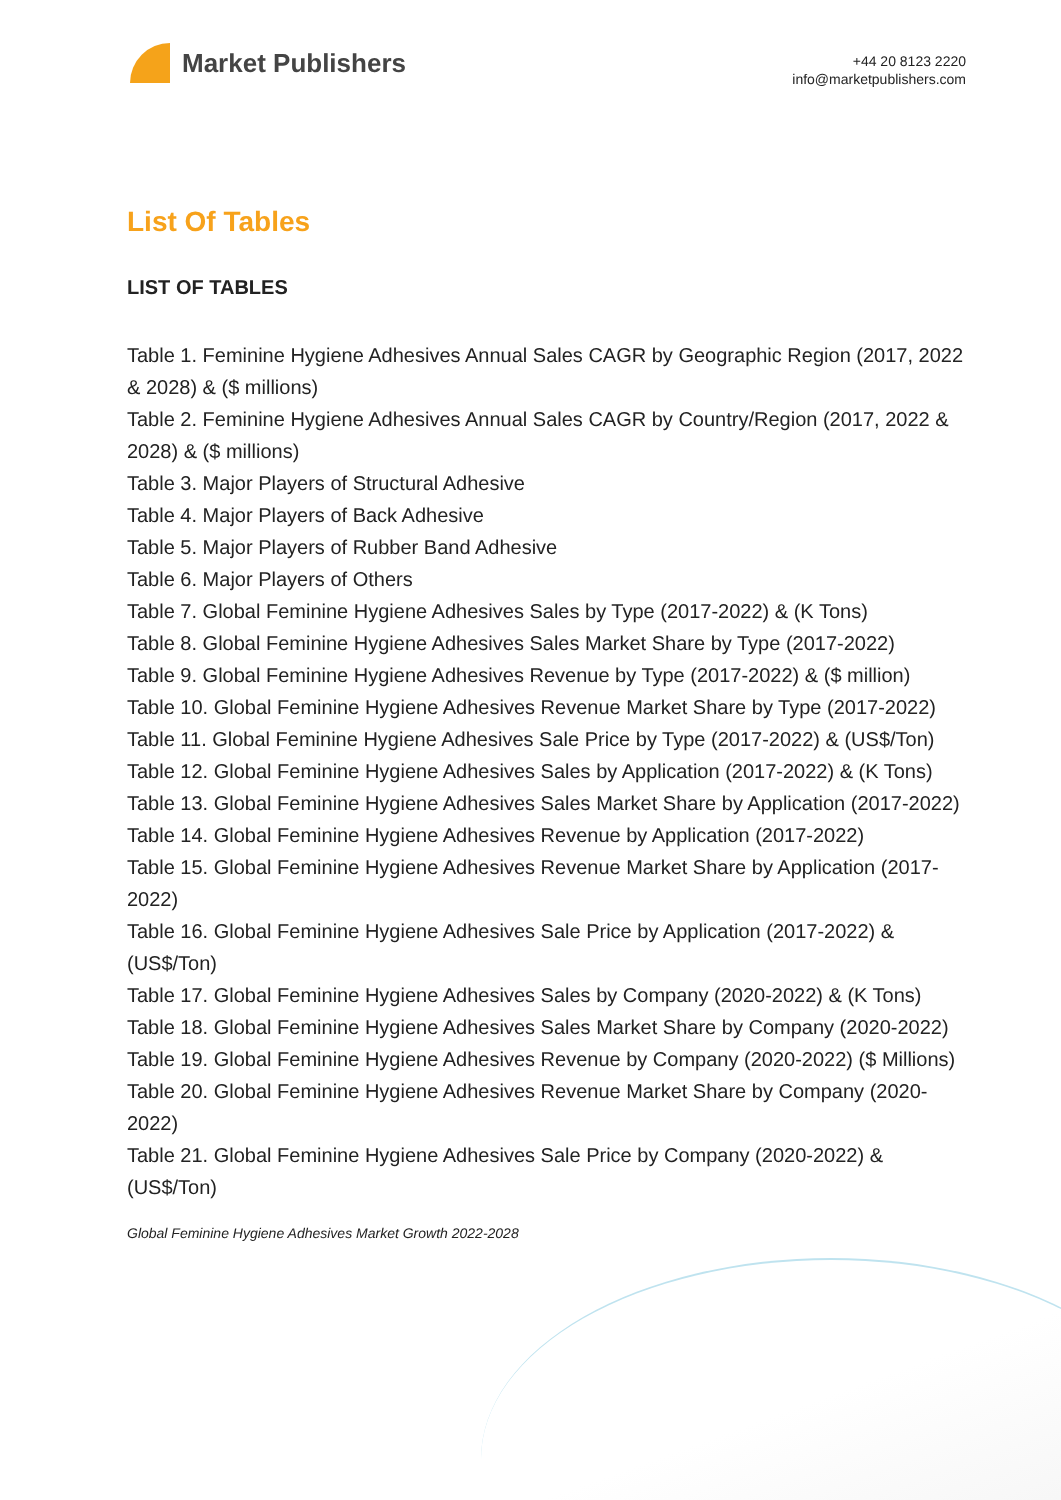Market Publishers
+44 20 8123 2220
info@marketpublishers.com
List Of Tables
LIST OF TABLES
Table 1. Feminine Hygiene Adhesives Annual Sales CAGR by Geographic Region (2017, 2022 & 2028) & ($ millions)
Table 2. Feminine Hygiene Adhesives Annual Sales CAGR by Country/Region (2017, 2022 & 2028) & ($ millions)
Table 3. Major Players of Structural Adhesive
Table 4. Major Players of Back Adhesive
Table 5. Major Players of Rubber Band Adhesive
Table 6. Major Players of Others
Table 7. Global Feminine Hygiene Adhesives Sales by Type (2017-2022) & (K Tons)
Table 8. Global Feminine Hygiene Adhesives Sales Market Share by Type (2017-2022)
Table 9. Global Feminine Hygiene Adhesives Revenue by Type (2017-2022) & ($ million)
Table 10. Global Feminine Hygiene Adhesives Revenue Market Share by Type (2017-2022)
Table 11. Global Feminine Hygiene Adhesives Sale Price by Type (2017-2022) & (US$/Ton)
Table 12. Global Feminine Hygiene Adhesives Sales by Application (2017-2022) & (K Tons)
Table 13. Global Feminine Hygiene Adhesives Sales Market Share by Application (2017-2022)
Table 14. Global Feminine Hygiene Adhesives Revenue by Application (2017-2022)
Table 15. Global Feminine Hygiene Adhesives Revenue Market Share by Application (2017-2022)
Table 16. Global Feminine Hygiene Adhesives Sale Price by Application (2017-2022) & (US$/Ton)
Table 17. Global Feminine Hygiene Adhesives Sales by Company (2020-2022) & (K Tons)
Table 18. Global Feminine Hygiene Adhesives Sales Market Share by Company (2020-2022)
Table 19. Global Feminine Hygiene Adhesives Revenue by Company (2020-2022) ($ Millions)
Table 20. Global Feminine Hygiene Adhesives Revenue Market Share by Company (2020-2022)
Table 21. Global Feminine Hygiene Adhesives Sale Price by Company (2020-2022) & (US$/Ton)
Global Feminine Hygiene Adhesives Market Growth 2022-2028